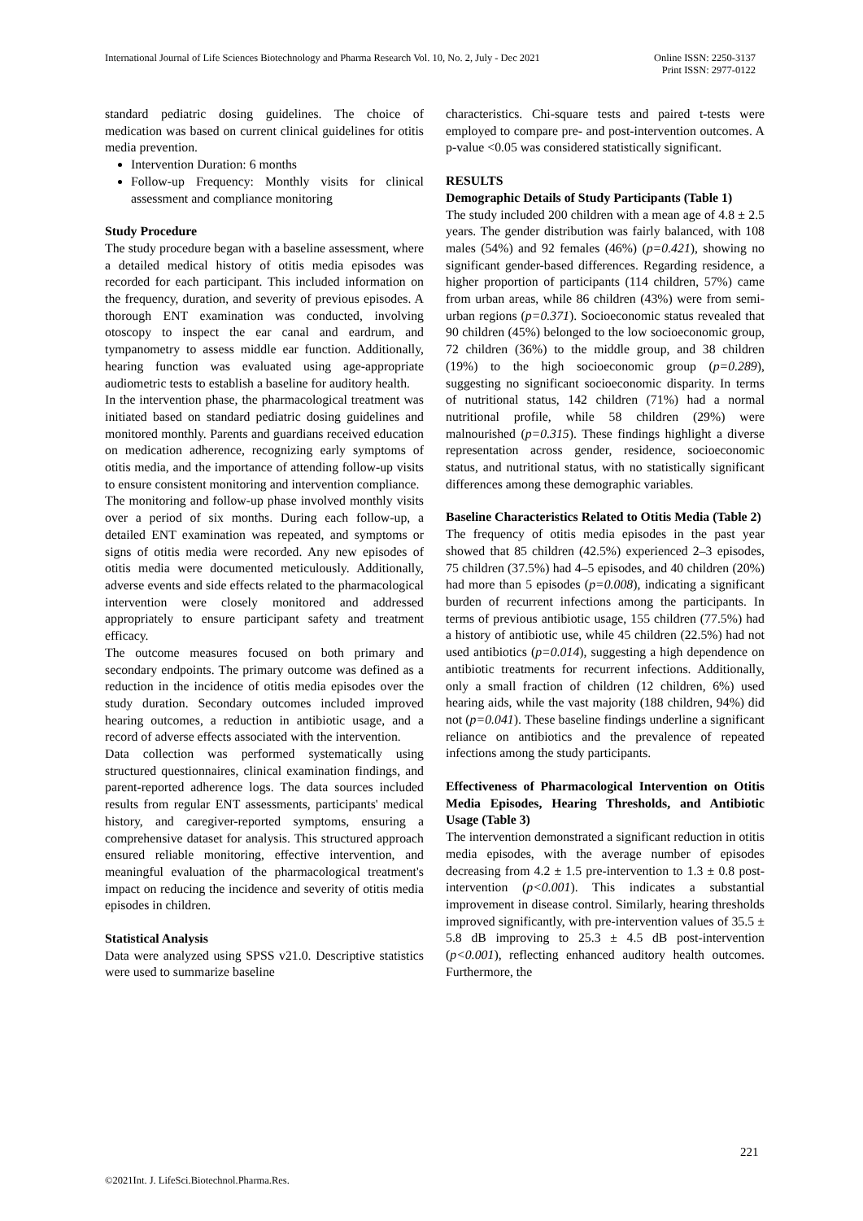International Journal of Life Sciences Biotechnology and Pharma Research Vol. 10, No. 2, July - Dec 2021
Online ISSN: 2250-3137
Print ISSN: 2977-0122
standard pediatric dosing guidelines. The choice of medication was based on current clinical guidelines for otitis media prevention.
Intervention Duration: 6 months
Follow-up Frequency: Monthly visits for clinical assessment and compliance monitoring
Study Procedure
The study procedure began with a baseline assessment, where a detailed medical history of otitis media episodes was recorded for each participant. This included information on the frequency, duration, and severity of previous episodes. A thorough ENT examination was conducted, involving otoscopy to inspect the ear canal and eardrum, and tympanometry to assess middle ear function. Additionally, hearing function was evaluated using age-appropriate audiometric tests to establish a baseline for auditory health.
In the intervention phase, the pharmacological treatment was initiated based on standard pediatric dosing guidelines and monitored monthly. Parents and guardians received education on medication adherence, recognizing early symptoms of otitis media, and the importance of attending follow-up visits to ensure consistent monitoring and intervention compliance.
The monitoring and follow-up phase involved monthly visits over a period of six months. During each follow-up, a detailed ENT examination was repeated, and symptoms or signs of otitis media were recorded. Any new episodes of otitis media were documented meticulously. Additionally, adverse events and side effects related to the pharmacological intervention were closely monitored and addressed appropriately to ensure participant safety and treatment efficacy.
The outcome measures focused on both primary and secondary endpoints. The primary outcome was defined as a reduction in the incidence of otitis media episodes over the study duration. Secondary outcomes included improved hearing outcomes, a reduction in antibiotic usage, and a record of adverse effects associated with the intervention.
Data collection was performed systematically using structured questionnaires, clinical examination findings, and parent-reported adherence logs. The data sources included results from regular ENT assessments, participants' medical history, and caregiver-reported symptoms, ensuring a comprehensive dataset for analysis. This structured approach ensured reliable monitoring, effective intervention, and meaningful evaluation of the pharmacological treatment's impact on reducing the incidence and severity of otitis media episodes in children.
Statistical Analysis
Data were analyzed using SPSS v21.0. Descriptive statistics were used to summarize baseline
characteristics. Chi-square tests and paired t-tests were employed to compare pre- and post-intervention outcomes. A p-value <0.05 was considered statistically significant.
RESULTS
Demographic Details of Study Participants (Table 1)
The study included 200 children with a mean age of 4.8 ± 2.5 years. The gender distribution was fairly balanced, with 108 males (54%) and 92 females (46%) (p=0.421), showing no significant gender-based differences. Regarding residence, a higher proportion of participants (114 children, 57%) came from urban areas, while 86 children (43%) were from semi-urban regions (p=0.371). Socioeconomic status revealed that 90 children (45%) belonged to the low socioeconomic group, 72 children (36%) to the middle group, and 38 children (19%) to the high socioeconomic group (p=0.289), suggesting no significant socioeconomic disparity. In terms of nutritional status, 142 children (71%) had a normal nutritional profile, while 58 children (29%) were malnourished (p=0.315). These findings highlight a diverse representation across gender, residence, socioeconomic status, and nutritional status, with no statistically significant differences among these demographic variables.
Baseline Characteristics Related to Otitis Media (Table 2)
The frequency of otitis media episodes in the past year showed that 85 children (42.5%) experienced 2–3 episodes, 75 children (37.5%) had 4–5 episodes, and 40 children (20%) had more than 5 episodes (p=0.008), indicating a significant burden of recurrent infections among the participants. In terms of previous antibiotic usage, 155 children (77.5%) had a history of antibiotic use, while 45 children (22.5%) had not used antibiotics (p=0.014), suggesting a high dependence on antibiotic treatments for recurrent infections. Additionally, only a small fraction of children (12 children, 6%) used hearing aids, while the vast majority (188 children, 94%) did not (p=0.041). These baseline findings underline a significant reliance on antibiotics and the prevalence of repeated infections among the study participants.
Effectiveness of Pharmacological Intervention on Otitis Media Episodes, Hearing Thresholds, and Antibiotic Usage (Table 3)
The intervention demonstrated a significant reduction in otitis media episodes, with the average number of episodes decreasing from 4.2 ± 1.5 pre-intervention to 1.3 ± 0.8 post-intervention (p<0.001). This indicates a substantial improvement in disease control. Similarly, hearing thresholds improved significantly, with pre-intervention values of 35.5 ± 5.8 dB improving to 25.3 ± 4.5 dB post-intervention (p<0.001), reflecting enhanced auditory health outcomes. Furthermore, the
221
©2021Int. J. LifeSci.Biotechnol.Pharma.Res.